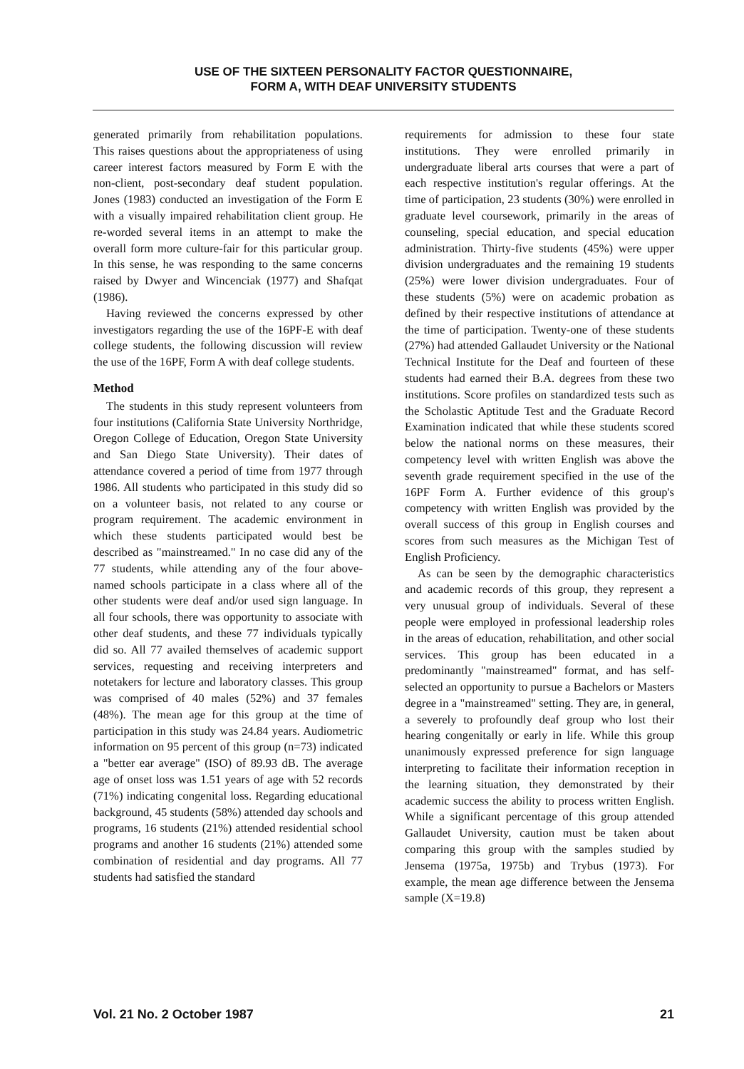USE OF THE SIXTEEN PERSONALITY FACTOR QUESTIONNAIRE,
FORM A, WITH DEAF UNIVERSITY STUDENTS
generated primarily from rehabilitation populations. This raises questions about the appropriateness of using career interest factors measured by Form E with the non-client, post-secondary deaf student population. Jones (1983) conducted an investigation of the Form E with a visually impaired rehabilitation client group. He re-worded several items in an attempt to make the overall form more culture-fair for this particular group. In this sense, he was responding to the same concerns raised by Dwyer and Wincenciak (1977) and Shafqat (1986).
Having reviewed the concerns expressed by other investigators regarding the use of the 16PF-E with deaf college students, the following discussion will review the use of the 16PF, Form A with deaf college students.
Method
The students in this study represent volunteers from four institutions (California State University Northridge, Oregon College of Education, Oregon State University and San Diego State University). Their dates of attendance covered a period of time from 1977 through 1986. All students who participated in this study did so on a volunteer basis, not related to any course or program requirement. The academic environment in which these students participated would best be described as "mainstreamed." In no case did any of the 77 students, while attending any of the four above-named schools participate in a class where all of the other students were deaf and/or used sign language. In all four schools, there was opportunity to associate with other deaf students, and these 77 individuals typically did so. All 77 availed themselves of academic support services, requesting and receiving interpreters and notetakers for lecture and laboratory classes. This group was comprised of 40 males (52%) and 37 females (48%). The mean age for this group at the time of participation in this study was 24.84 years. Audiometric information on 95 percent of this group (n=73) indicated a "better ear average" (ISO) of 89.93 dB. The average age of onset loss was 1.51 years of age with 52 records (71%) indicating congenital loss. Regarding educational background, 45 students (58%) attended day schools and programs, 16 students (21%) attended residential school programs and another 16 students (21%) attended some combination of residential and day programs. All 77 students had satisfied the standard
requirements for admission to these four state institutions. They were enrolled primarily in undergraduate liberal arts courses that were a part of each respective institution's regular offerings. At the time of participation, 23 students (30%) were enrolled in graduate level coursework, primarily in the areas of counseling, special education, and special education administration. Thirty-five students (45%) were upper division undergraduates and the remaining 19 students (25%) were lower division undergraduates. Four of these students (5%) were on academic probation as defined by their respective institutions of attendance at the time of participation. Twenty-one of these students (27%) had attended Gallaudet University or the National Technical Institute for the Deaf and fourteen of these students had earned their B.A. degrees from these two institutions. Score profiles on standardized tests such as the Scholastic Aptitude Test and the Graduate Record Examination indicated that while these students scored below the national norms on these measures, their competency level with written English was above the seventh grade requirement specified in the use of the 16PF Form A. Further evidence of this group's competency with written English was provided by the overall success of this group in English courses and scores from such measures as the Michigan Test of English Proficiency.
As can be seen by the demographic characteristics and academic records of this group, they represent a very unusual group of individuals. Several of these people were employed in professional leadership roles in the areas of education, rehabilitation, and other social services. This group has been educated in a predominantly "mainstreamed" format, and has self-selected an opportunity to pursue a Bachelors or Masters degree in a "mainstreamed" setting. They are, in general, a severely to profoundly deaf group who lost their hearing congenitally or early in life. While this group unanimously expressed preference for sign language interpreting to facilitate their information reception in the learning situation, they demonstrated by their academic success the ability to process written English. While a significant percentage of this group attended Gallaudet University, caution must be taken about comparing this group with the samples studied by Jensema (1975a, 1975b) and Trybus (1973). For example, the mean age difference between the Jensema sample (X=19.8)
Vol. 21 No. 2 October 1987 21